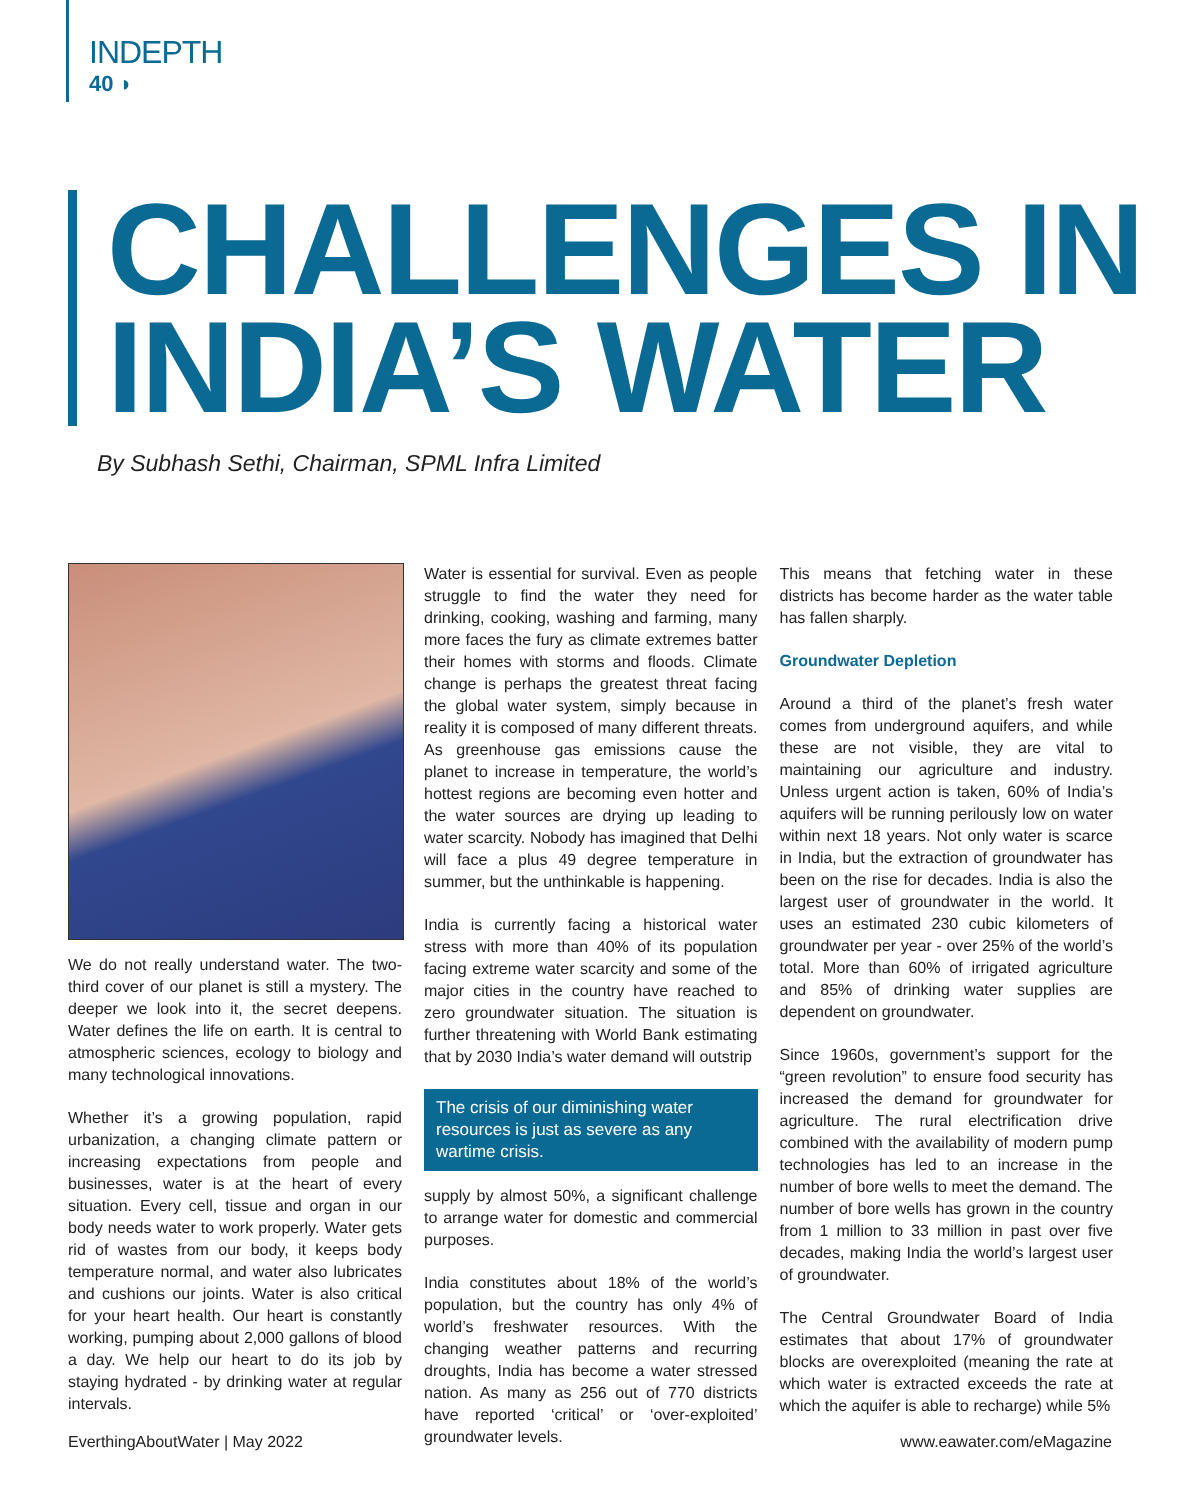INDEPTH
40 ◗
CHALLENGES IN INDIA’S WATER
By Subhash Sethi, Chairman, SPML Infra Limited
We do not really understand water. The two-third cover of our planet is still a mystery. The deeper we look into it, the secret deepens. Water defines the life on earth. It is central to atmospheric sciences, ecology to biology and many technological innovations.
Whether it’s a growing population, rapid urbanization, a changing climate pattern or increasing expectations from people and businesses, water is at the heart of every situation. Every cell, tissue and organ in our body needs water to work properly. Water gets rid of wastes from our body, it keeps body temperature normal, and water also lubricates and cushions our joints. Water is also critical for your heart health. Our heart is constantly working, pumping about 2,000 gallons of blood a day. We help our heart to do its job by staying hydrated - by drinking water at regular intervals.
Water is essential for survival. Even as people struggle to find the water they need for drinking, cooking, washing and farming, many more faces the fury as climate extremes batter their homes with storms and floods. Climate change is perhaps the greatest threat facing the global water system, simply because in reality it is composed of many different threats. As greenhouse gas emissions cause the planet to increase in temperature, the world’s hottest regions are becoming even hotter and the water sources are drying up leading to water scarcity. Nobody has imagined that Delhi will face a plus 49 degree temperature in summer, but the unthinkable is happening.
India is currently facing a historical water stress with more than 40% of its population facing extreme water scarcity and some of the major cities in the country have reached to zero groundwater situation. The situation is further threatening with World Bank estimating that by 2030 India’s water demand will outstrip
The crisis of our diminishing water resources is just as severe as any wartime crisis.
supply by almost 50%, a significant challenge to arrange water for domestic and commercial purposes.
India constitutes about 18% of the world’s population, but the country has only 4% of world’s freshwater resources. With the changing weather patterns and recurring droughts, India has become a water stressed nation. As many as 256 out of 770 districts have reported ‘critical’ or ‘over-exploited’ groundwater levels.
This means that fetching water in these districts has become harder as the water table has fallen sharply.
Groundwater Depletion
Around a third of the planet’s fresh water comes from underground aquifers, and while these are not visible, they are vital to maintaining our agriculture and industry. Unless urgent action is taken, 60% of India’s aquifers will be running perilously low on water within next 18 years. Not only water is scarce in India, but the extraction of groundwater has been on the rise for decades. India is also the largest user of groundwater in the world. It uses an estimated 230 cubic kilometers of groundwater per year - over 25% of the world’s total. More than 60% of irrigated agriculture and 85% of drinking water supplies are dependent on groundwater.
Since 1960s, government’s support for the “green revolution” to ensure food security has increased the demand for groundwater for agriculture. The rural electrification drive combined with the availability of modern pump technologies has led to an increase in the number of bore wells to meet the demand. The number of bore wells has grown in the country from 1 million to 33 million in past over five decades, making India the world’s largest user of groundwater.
The Central Groundwater Board of India estimates that about 17% of groundwater blocks are overexploited (meaning the rate at which water is extracted exceeds the rate at which the aquifer is able to recharge) while 5%
EverthingAboutWater | May 2022 www.eawater.com/eMagazine